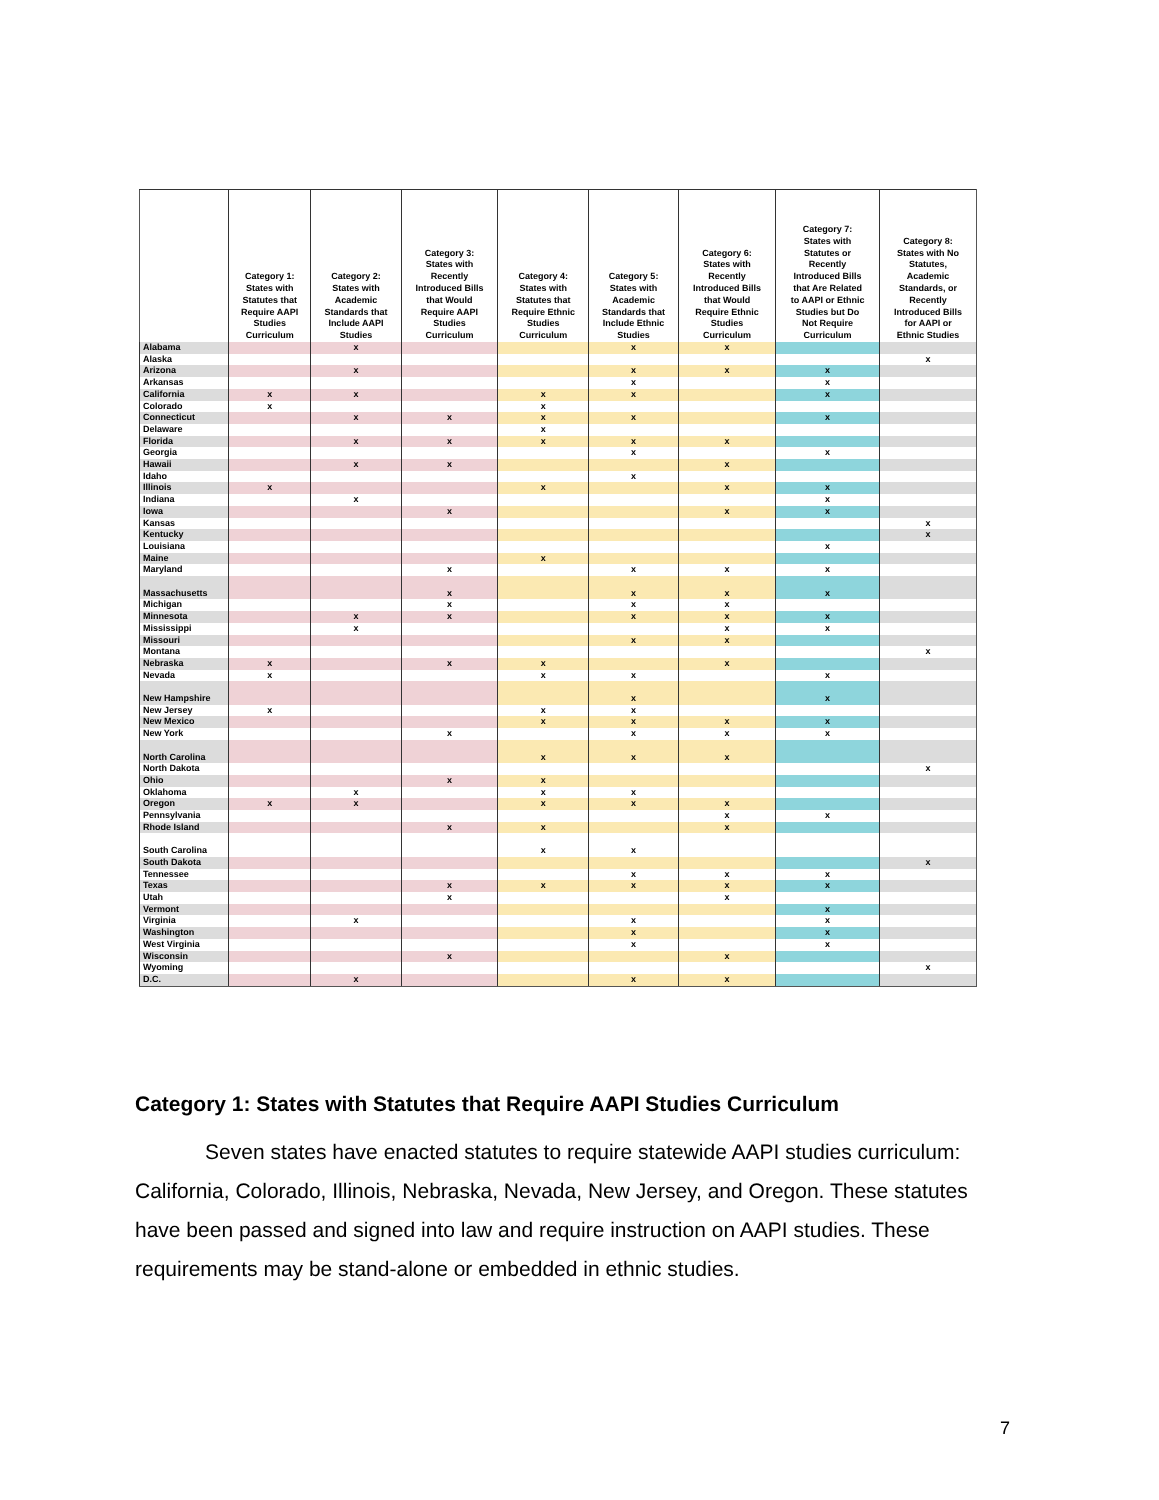| | Category 1: States with Statutes that Require AAPI Studies Curriculum | Category 2: States with Academic Standards that Include AAPI Studies | Category 3: States with Recently Introduced Bills that Would Require AAPI Studies Curriculum | Category 4: States with Statutes that Require Ethnic Studies Curriculum | Category 5: States with Academic Standards that Include Ethnic Studies | Category 6: States with Recently Introduced Bills that Would Require Ethnic Studies Curriculum | Category 7: States with Statutes or Recently Introduced Bills that Are Related to AAPI or Ethnic Studies but Do Not Require Curriculum | Category 8: States with No Statutes, Academic Standards, or Recently Introduced Bills for AAPI or Ethnic Studies |
| --- | --- | --- | --- | --- | --- | --- | --- | --- |
| Alabama | | x | | | x | x | | |
| Alaska | | | | | | | | x |
| Arizona | | x | | | x | x | x | |
| Arkansas | | | | | x | | x | |
| California | x | x | | x | x | | x | |
| Colorado | x | | | x | | | | |
| Connecticut | | x | x | x | x | | x | |
| Delaware | | | | x | | | | |
| Florida | | x | x | x | x | x | | |
| Georgia | | | | | x | | x | |
| Hawaii | | x | x | | | x | | |
| Idaho | | | | | x | | | |
| Illinois | x | | | x | | x | x | |
| Indiana | | x | | | | | x | |
| Iowa | | | x | | | x | x | |
| Kansas | | | | | | | | x |
| Kentucky | | | | | | | | x |
| Louisiana | | | | | | | x | |
| Maine | | | | x | | | | |
| Maryland | | | x | | x | x | x | |
| Massachusetts | | | x | | x | x | x | |
| Michigan | | | x | | x | x | | |
| Minnesota | | x | x | | x | x | x | |
| Mississippi | | x | | | | x | x | |
| Missouri | | | | | x | x | | |
| Montana | | | | | | | | x |
| Nebraska | x | | x | x | | x | | |
| Nevada | x | | | x | x | | x | |
| New Hampshire | | | | | x | | x | |
| New Jersey | x | | | x | x | | | |
| New Mexico | | | | x | x | x | x | |
| New York | | | x | | x | x | x | |
| North Carolina | | | | x | x | x | | |
| North Dakota | | | | | | | | x |
| Ohio | | | x | x | | | | |
| Oklahoma | | x | | x | x | | | |
| Oregon | x | x | | x | x | x | | |
| Pennsylvania | | | | | | x | x | |
| Rhode Island | | | x | x | | x | | |
| South Carolina | | | | x | x | | | |
| South Dakota | | | | | | | | x |
| Tennessee | | | | | x | x | x | |
| Texas | | | x | x | x | x | x | |
| Utah | | | x | | | x | | |
| Vermont | | | | | | | x | |
| Virginia | | x | | | x | | x | |
| Washington | | | | | x | | x | |
| West Virginia | | | | | x | | x | |
| Wisconsin | | | x | | | x | | |
| Wyoming | | | | | | | | x |
| D.C. | | x | | | x | x | | |
Category 1: States with Statutes that Require AAPI Studies Curriculum
Seven states have enacted statutes to require statewide AAPI studies curriculum: California, Colorado, Illinois, Nebraska, Nevada, New Jersey, and Oregon. These statutes have been passed and signed into law and require instruction on AAPI studies. These requirements may be stand-alone or embedded in ethnic studies.
7